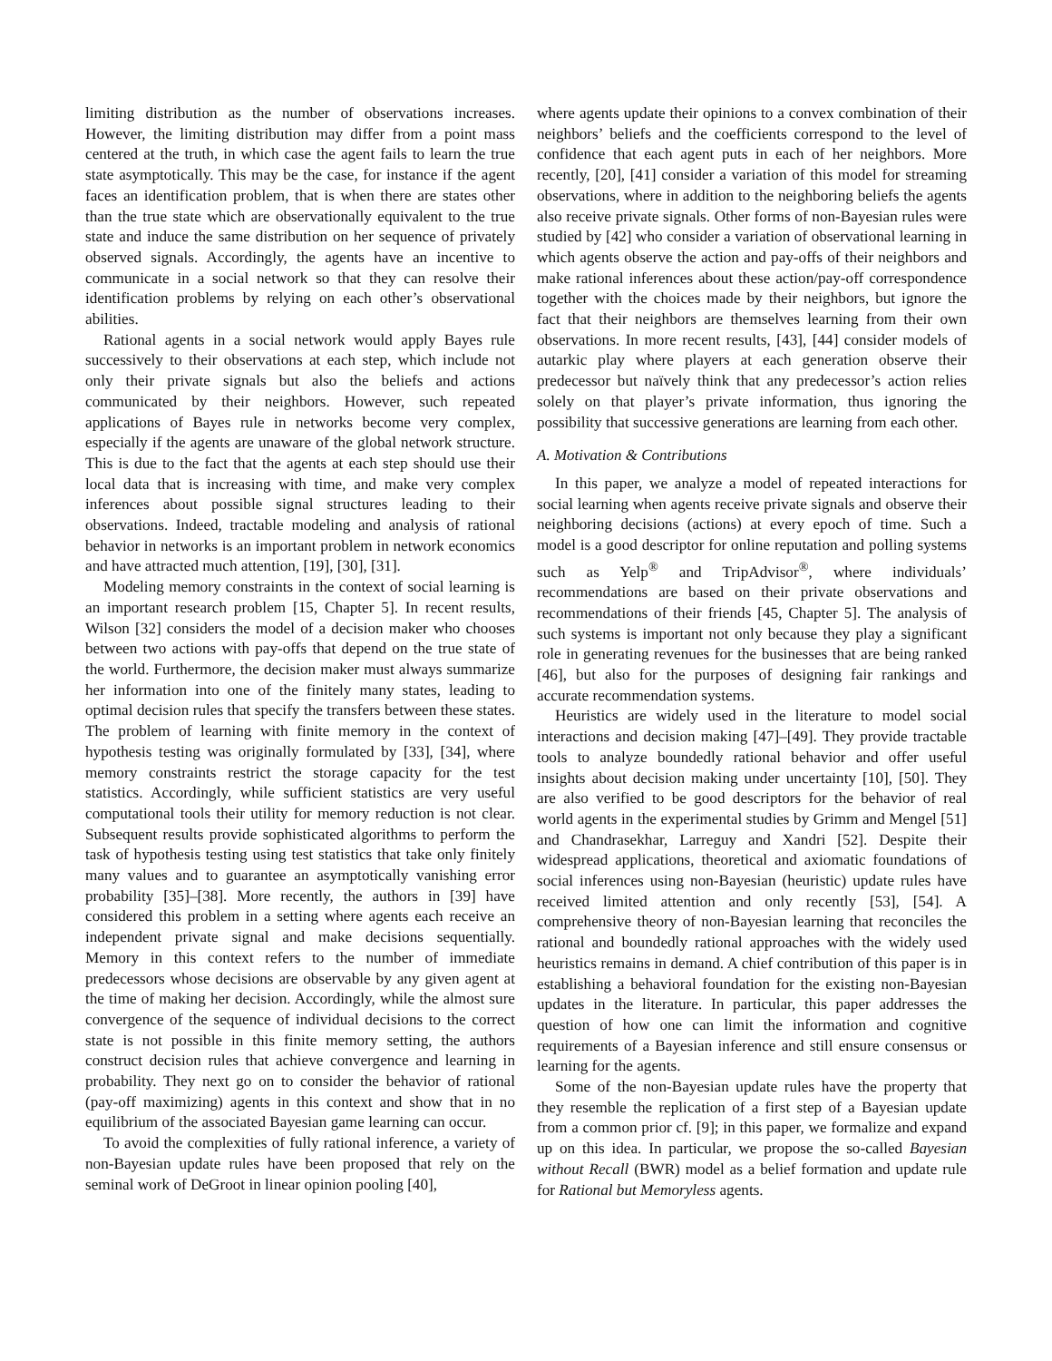limiting distribution as the number of observations increases. However, the limiting distribution may differ from a point mass centered at the truth, in which case the agent fails to learn the true state asymptotically. This may be the case, for instance if the agent faces an identification problem, that is when there are states other than the true state which are observationally equivalent to the true state and induce the same distribution on her sequence of privately observed signals. Accordingly, the agents have an incentive to communicate in a social network so that they can resolve their identification problems by relying on each other’s observational abilities.
Rational agents in a social network would apply Bayes rule successively to their observations at each step, which include not only their private signals but also the beliefs and actions communicated by their neighbors. However, such repeated applications of Bayes rule in networks become very complex, especially if the agents are unaware of the global network structure. This is due to the fact that the agents at each step should use their local data that is increasing with time, and make very complex inferences about possible signal structures leading to their observations. Indeed, tractable modeling and analysis of rational behavior in networks is an important problem in network economics and have attracted much attention, [19], [30], [31].
Modeling memory constraints in the context of social learning is an important research problem [15, Chapter 5]. In recent results, Wilson [32] considers the model of a decision maker who chooses between two actions with pay-offs that depend on the true state of the world. Furthermore, the decision maker must always summarize her information into one of the finitely many states, leading to optimal decision rules that specify the transfers between these states. The problem of learning with finite memory in the context of hypothesis testing was originally formulated by [33], [34], where memory constraints restrict the storage capacity for the test statistics. Accordingly, while sufficient statistics are very useful computational tools their utility for memory reduction is not clear. Subsequent results provide sophisticated algorithms to perform the task of hypothesis testing using test statistics that take only finitely many values and to guarantee an asymptotically vanishing error probability [35]–[38]. More recently, the authors in [39] have considered this problem in a setting where agents each receive an independent private signal and make decisions sequentially. Memory in this context refers to the number of immediate predecessors whose decisions are observable by any given agent at the time of making her decision. Accordingly, while the almost sure convergence of the sequence of individual decisions to the correct state is not possible in this finite memory setting, the authors construct decision rules that achieve convergence and learning in probability. They next go on to consider the behavior of rational (pay-off maximizing) agents in this context and show that in no equilibrium of the associated Bayesian game learning can occur.
To avoid the complexities of fully rational inference, a variety of non-Bayesian update rules have been proposed that rely on the seminal work of DeGroot in linear opinion pooling [40],
where agents update their opinions to a convex combination of their neighbors’ beliefs and the coefficients correspond to the level of confidence that each agent puts in each of her neighbors. More recently, [20], [41] consider a variation of this model for streaming observations, where in addition to the neighboring beliefs the agents also receive private signals. Other forms of non-Bayesian rules were studied by [42] who consider a variation of observational learning in which agents observe the action and pay-offs of their neighbors and make rational inferences about these action/pay-off correspondence together with the choices made by their neighbors, but ignore the fact that their neighbors are themselves learning from their own observations. In more recent results, [43], [44] consider models of autarkic play where players at each generation observe their predecessor but naïvely think that any predecessor’s action relies solely on that player’s private information, thus ignoring the possibility that successive generations are learning from each other.
A. Motivation & Contributions
In this paper, we analyze a model of repeated interactions for social learning when agents receive private signals and observe their neighboring decisions (actions) at every epoch of time. Such a model is a good descriptor for online reputation and polling systems such as Yelp<sup>®</sup> and TripAdvisor<sup>®</sup>, where individuals’ recommendations are based on their private observations and recommendations of their friends [45, Chapter 5]. The analysis of such systems is important not only because they play a significant role in generating revenues for the businesses that are being ranked [46], but also for the purposes of designing fair rankings and accurate recommendation systems.
Heuristics are widely used in the literature to model social interactions and decision making [47]–[49]. They provide tractable tools to analyze boundedly rational behavior and offer useful insights about decision making under uncertainty [10], [50]. They are also verified to be good descriptors for the behavior of real world agents in the experimental studies by Grimm and Mengel [51] and Chandrasekhar, Larreguy and Xandri [52]. Despite their widespread applications, theoretical and axiomatic foundations of social inferences using non-Bayesian (heuristic) update rules have received limited attention and only recently [53], [54]. A comprehensive theory of non-Bayesian learning that reconciles the rational and boundedly rational approaches with the widely used heuristics remains in demand. A chief contribution of this paper is in establishing a behavioral foundation for the existing non-Bayesian updates in the literature. In particular, this paper addresses the question of how one can limit the information and cognitive requirements of a Bayesian inference and still ensure consensus or learning for the agents.
Some of the non-Bayesian update rules have the property that they resemble the replication of a first step of a Bayesian update from a common prior cf. [9]; in this paper, we formalize and expand up on this idea. In particular, we propose the so-called Bayesian without Recall (BWR) model as a belief formation and update rule for Rational but Memoryless agents.